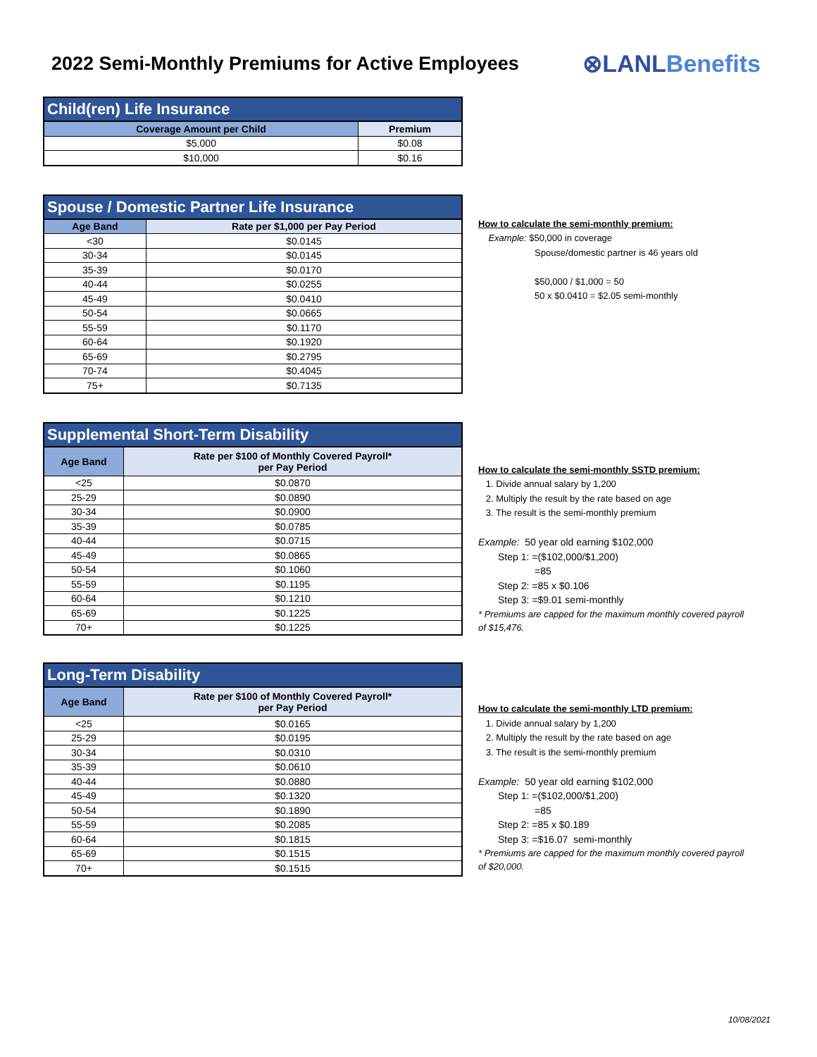2022 Semi-Monthly Premiums for Active Employees
⊗LANLBenefits
| Child(ren) Life Insurance | |
| Coverage Amount per Child | Premium |
| $5,000 | $0.08 |
| $10,000 | $0.16 |
| Spouse / Domestic Partner Life Insurance | |
| Age Band | Rate per $1,000 per Pay Period |
| <30 | $0.0145 |
| 30-34 | $0.0145 |
| 35-39 | $0.0170 |
| 40-44 | $0.0255 |
| 45-49 | $0.0410 |
| 50-54 | $0.0665 |
| 55-59 | $0.1170 |
| 60-64 | $0.1920 |
| 65-69 | $0.2795 |
| 70-74 | $0.4045 |
| 75+ | $0.7135 |
How to calculate the semi-monthly premium:
Example: $50,000 in coverage
Spouse/domestic partner is 46 years old
$50,000 / $1,000 = 50
50 x $0.0410 = $2.05 semi-monthly
| Supplemental Short-Term Disability | |
| Age Band | Rate per $100 of Monthly Covered Payroll* per Pay Period |
| <25 | $0.0870 |
| 25-29 | $0.0890 |
| 30-34 | $0.0900 |
| 35-39 | $0.0785 |
| 40-44 | $0.0715 |
| 45-49 | $0.0865 |
| 50-54 | $0.1060 |
| 55-59 | $0.1195 |
| 60-64 | $0.1210 |
| 65-69 | $0.1225 |
| 70+ | $0.1225 |
How to calculate the semi-monthly SSTD premium:
1. Divide annual salary by 1,200
2. Multiply the result by the rate based on age
3. The result is the semi-monthly premium
Example: 50 year old earning $102,000
Step 1: =($102,000/$1,200)
=85
Step 2: =85 x $0.106
Step 3: =$9.01 semi-monthly
* Premiums are capped for the maximum monthly covered payroll
of $15,476.
| Long-Term Disability | |
| Age Band | Rate per $100 of Monthly Covered Payroll* per Pay Period |
| <25 | $0.0165 |
| 25-29 | $0.0195 |
| 30-34 | $0.0310 |
| 35-39 | $0.0610 |
| 40-44 | $0.0880 |
| 45-49 | $0.1320 |
| 50-54 | $0.1890 |
| 55-59 | $0.2085 |
| 60-64 | $0.1815 |
| 65-69 | $0.1515 |
| 70+ | $0.1515 |
How to calculate the semi-monthly LTD premium:
1. Divide annual salary by 1,200
2. Multiply the result by the rate based on age
3. The result is the semi-monthly premium
Example: 50 year old earning $102,000
Step 1: =($102,000/$1,200)
=85
Step 2: =85 x $0.189
Step 3: =$16.07 semi-monthly
* Premiums are capped for the maximum monthly covered payroll
of $20,000.
10/08/2021